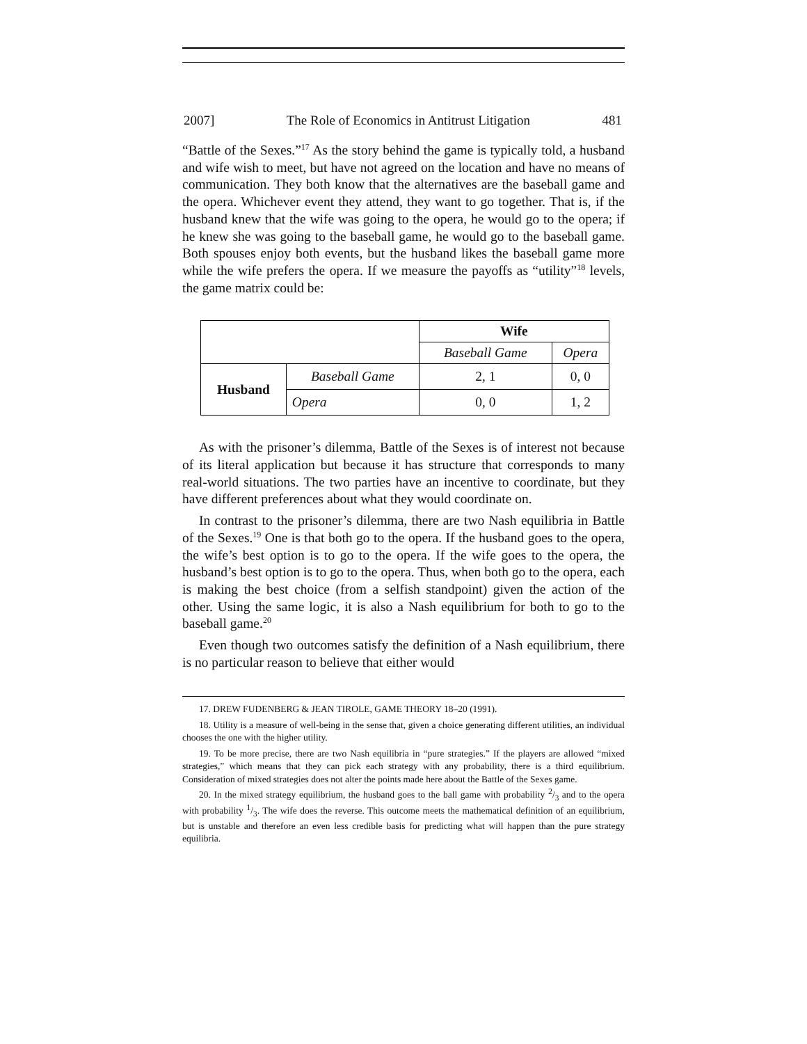2007] The Role of Economics in Antitrust Litigation 481
“Battle of the Sexes.”<sup>17</sup> As the story behind the game is typically told, a husband and wife wish to meet, but have not agreed on the location and have no means of communication. They both know that the alternatives are the baseball game and the opera. Whichever event they attend, they want to go together. That is, if the husband knew that the wife was going to the opera, he would go to the opera; if he knew she was going to the baseball game, he would go to the baseball game. Both spouses enjoy both events, but the husband likes the baseball game more while the wife prefers the opera. If we measure the payoffs as “utility”<sup>18</sup> levels, the game matrix could be:
| | | Wife | |
| | | Baseball Game | Opera |
| Husband | Baseball Game | 2, 1 | 0, 0 |
| | Opera | 0, 0 | 1, 2 |
As with the prisoner’s dilemma, Battle of the Sexes is of interest not because of its literal application but because it has structure that corresponds to many real-world situations. The two parties have an incentive to coordinate, but they have different preferences about what they would coordinate on.
In contrast to the prisoner’s dilemma, there are two Nash equilibria in Battle of the Sexes.<sup>19</sup> One is that both go to the opera. If the husband goes to the opera, the wife’s best option is to go to the opera. If the wife goes to the opera, the husband’s best option is to go to the opera. Thus, when both go to the opera, each is making the best choice (from a selfish standpoint) given the action of the other. Using the same logic, it is also a Nash equilibrium for both to go to the baseball game.<sup>20</sup>
Even though two outcomes satisfy the definition of a Nash equilibrium, there is no particular reason to believe that either would
17. DREW FUDENBERG & JEAN TIROLE, GAME THEORY 18–20 (1991).
18. Utility is a measure of well-being in the sense that, given a choice generating different utilities, an individual chooses the one with the higher utility.
19. To be more precise, there are two Nash equilibria in “pure strategies.” If the players are allowed “mixed strategies,” which means that they can pick each strategy with any probability, there is a third equilibrium. Consideration of mixed strategies does not alter the points made here about the Battle of the Sexes game.
20. In the mixed strategy equilibrium, the husband goes to the ball game with probability 2/3 and to the opera with probability 1/3. The wife does the reverse. This outcome meets the mathematical definition of an equilibrium, but is unstable and therefore an even less credible basis for predicting what will happen than the pure strategy equilibria.